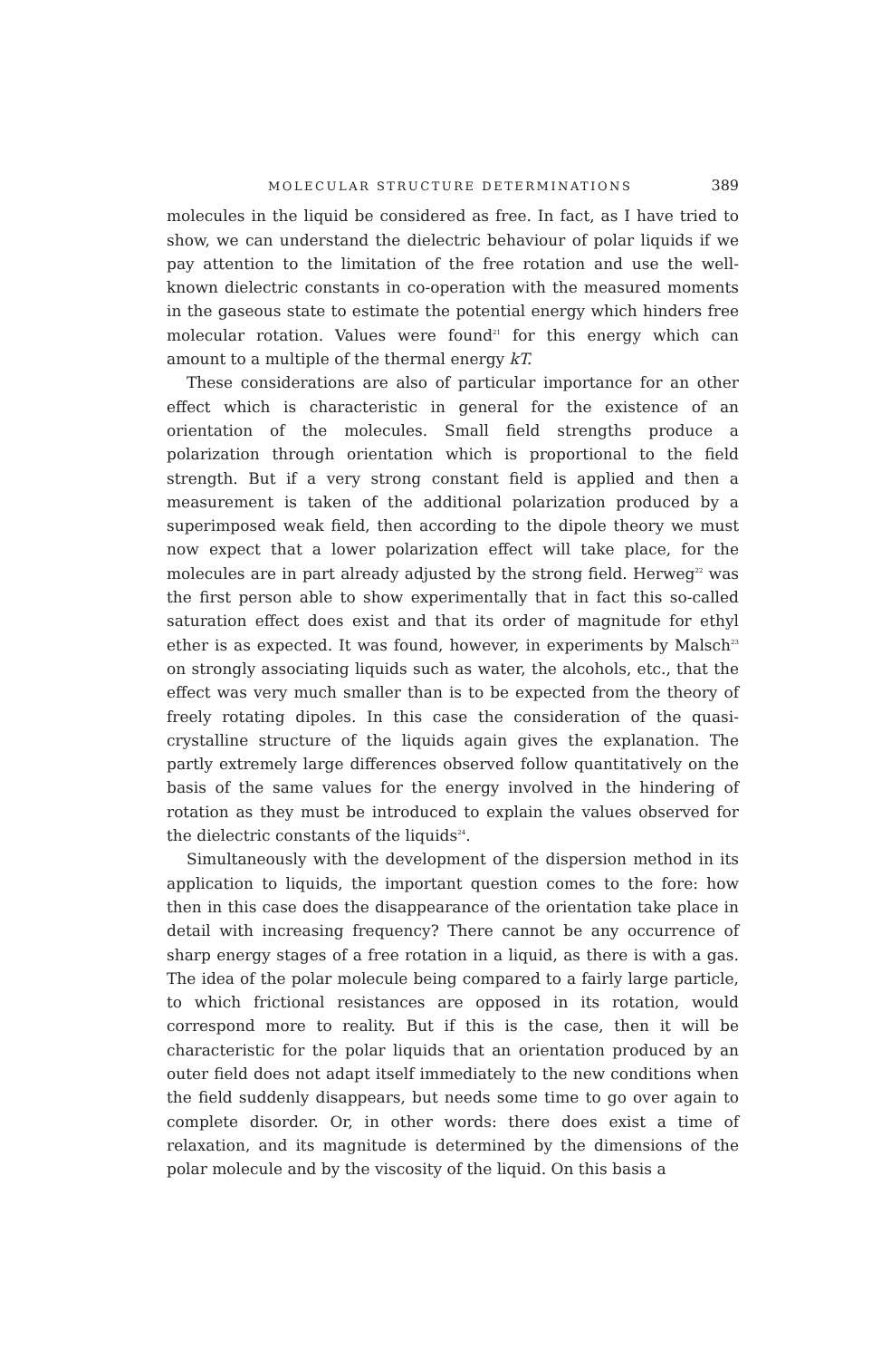MOLECULAR STRUCTURE DETERMINATIONS 389
molecules in the liquid be considered as free. In fact, as I have tried to show, we can understand the dielectric behaviour of polar liquids if we pay attention to the limitation of the free rotation and use the well-known dielectric constants in co-operation with the measured moments in the gaseous state to estimate the potential energy which hinders free molecular rotation. Values were found<sup>21</sup> for this energy which can amount to a multiple of the thermal energy kT.
These considerations are also of particular importance for an other effect which is characteristic in general for the existence of an orientation of the molecules. Small field strengths produce a polarization through orientation which is proportional to the field strength. But if a very strong constant field is applied and then a measurement is taken of the additional polarization produced by a superimposed weak field, then according to the dipole theory we must now expect that a lower polarization effect will take place, for the molecules are in part already adjusted by the strong field. Herweg<sup>22</sup> was the first person able to show experimentally that in fact this so-called saturation effect does exist and that its order of magnitude for ethyl ether is as expected. It was found, however, in experiments by Malsch<sup>23</sup> on strongly associating liquids such as water, the alcohols, etc., that the effect was very much smaller than is to be expected from the theory of freely rotating dipoles. In this case the consideration of the quasi-crystalline structure of the liquids again gives the explanation. The partly extremely large differences observed follow quantitatively on the basis of the same values for the energy involved in the hindering of rotation as they must be introduced to explain the values observed for the dielectric constants of the liquids<sup>24</sup>.
Simultaneously with the development of the dispersion method in its application to liquids, the important question comes to the fore: how then in this case does the disappearance of the orientation take place in detail with increasing frequency? There cannot be any occurrence of sharp energy stages of a free rotation in a liquid, as there is with a gas. The idea of the polar molecule being compared to a fairly large particle, to which frictional resistances are opposed in its rotation, would correspond more to reality. But if this is the case, then it will be characteristic for the polar liquids that an orientation produced by an outer field does not adapt itself immediately to the new conditions when the field suddenly disappears, but needs some time to go over again to complete disorder. Or, in other words: there does exist a time of relaxation, and its magnitude is determined by the dimensions of the polar molecule and by the viscosity of the liquid. On this basis a